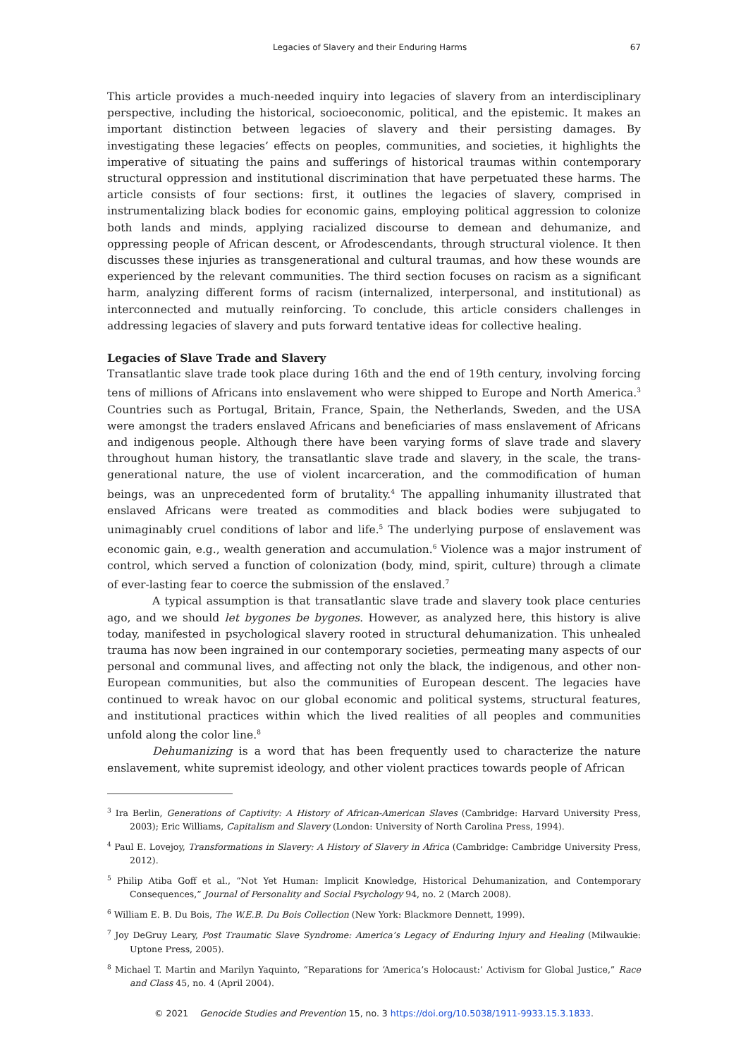Legacies of Slavery and their Enduring Harms 67
This article provides a much-needed inquiry into legacies of slavery from an interdisciplinary perspective, including the historical, socioeconomic, political, and the epistemic. It makes an important distinction between legacies of slavery and their persisting damages. By investigating these legacies’ effects on peoples, communities, and societies, it highlights the imperative of situating the pains and sufferings of historical traumas within contemporary structural oppression and institutional discrimination that have perpetuated these harms. The article consists of four sections: first, it outlines the legacies of slavery, comprised in instrumentalizing black bodies for economic gains, employing political aggression to colonize both lands and minds, applying racialized discourse to demean and dehumanize, and oppressing people of African descent, or Afrodescendants, through structural violence. It then discusses these injuries as transgenerational and cultural traumas, and how these wounds are experienced by the relevant communities. The third section focuses on racism as a significant harm, analyzing different forms of racism (internalized, interpersonal, and institutional) as interconnected and mutually reinforcing. To conclude, this article considers challenges in addressing legacies of slavery and puts forward tentative ideas for collective healing.
Legacies of Slave Trade and Slavery
Transatlantic slave trade took place during 16th and the end of 19th century, involving forcing tens of millions of Africans into enslavement who were shipped to Europe and North America.<sup>3</sup> Countries such as Portugal, Britain, France, Spain, the Netherlands, Sweden, and the USA were amongst the traders enslaved Africans and beneficiaries of mass enslavement of Africans and indigenous people. Although there have been varying forms of slave trade and slavery throughout human history, the transatlantic slave trade and slavery, in the scale, the trans-generational nature, the use of violent incarceration, and the commodification of human beings, was an unprecedented form of brutality.<sup>4</sup> The appalling inhumanity illustrated that enslaved Africans were treated as commodities and black bodies were subjugated to unimaginably cruel conditions of labor and life.<sup>5</sup> The underlying purpose of enslavement was economic gain, e.g., wealth generation and accumulation.<sup>6</sup> Violence was a major instrument of control, which served a function of colonization (body, mind, spirit, culture) through a climate of ever-lasting fear to coerce the submission of the enslaved.<sup>7</sup>
A typical assumption is that transatlantic slave trade and slavery took place centuries ago, and we should let bygones be bygones. However, as analyzed here, this history is alive today, manifested in psychological slavery rooted in structural dehumanization. This unhealed trauma has now been ingrained in our contemporary societies, permeating many aspects of our personal and communal lives, and affecting not only the black, the indigenous, and other non-European communities, but also the communities of European descent. The legacies have continued to wreak havoc on our global economic and political systems, structural features, and institutional practices within which the lived realities of all peoples and communities unfold along the color line.<sup>8</sup>
Dehumanizing is a word that has been frequently used to characterize the nature enslavement, white supremist ideology, and other violent practices towards people of African
<sup>3</sup> Ira Berlin, Generations of Captivity: A History of African-American Slaves (Cambridge: Harvard University Press, 2003); Eric Williams, Capitalism and Slavery (London: University of North Carolina Press, 1994).
<sup>4</sup> Paul E. Lovejoy, Transformations in Slavery: A History of Slavery in Africa (Cambridge: Cambridge University Press, 2012).
<sup>5</sup> Philip Atiba Goff et al., “Not Yet Human: Implicit Knowledge, Historical Dehumanization, and Contemporary Consequences,” Journal of Personality and Social Psychology 94, no. 2 (March 2008).
<sup>6</sup> William E. B. Du Bois, The W.E.B. Du Bois Collection (New York: Blackmore Dennett, 1999).
<sup>7</sup> Joy DeGruy Leary, Post Traumatic Slave Syndrome: America’s Legacy of Enduring Injury and Healing (Milwaukie: Uptone Press, 2005).
<sup>8</sup> Michael T. Martin and Marilyn Yaquinto, “Reparations for ‘America’s Holocaust:’ Activism for Global Justice,” Race and Class 45, no. 4 (April 2004).
© 2021 Genocide Studies and Prevention 15, no. 3 https://doi.org/10.5038/1911-9933.15.3.1833.